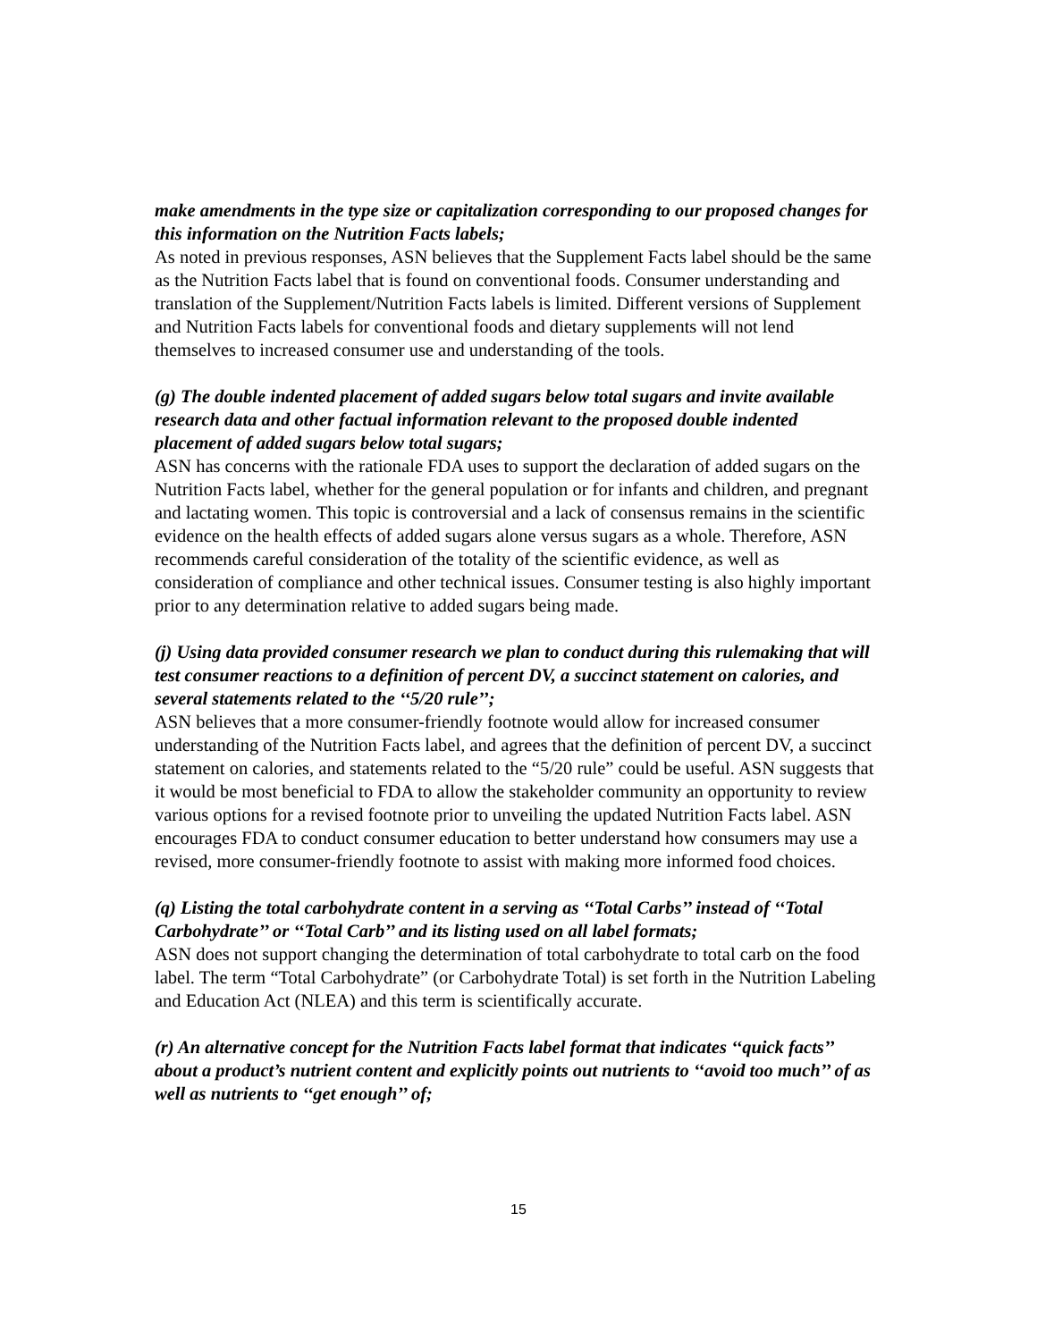make amendments in the type size or capitalization corresponding to our proposed changes for this information on the Nutrition Facts labels;
As noted in previous responses, ASN believes that the Supplement Facts label should be the same as the Nutrition Facts label that is found on conventional foods. Consumer understanding and translation of the Supplement/Nutrition Facts labels is limited. Different versions of Supplement and Nutrition Facts labels for conventional foods and dietary supplements will not lend themselves to increased consumer use and understanding of the tools.
(g) The double indented placement of added sugars below total sugars and invite available research data and other factual information relevant to the proposed double indented placement of added sugars below total sugars;
ASN has concerns with the rationale FDA uses to support the declaration of added sugars on the Nutrition Facts label, whether for the general population or for infants and children, and pregnant and lactating women. This topic is controversial and a lack of consensus remains in the scientific evidence on the health effects of added sugars alone versus sugars as a whole. Therefore, ASN recommends careful consideration of the totality of the scientific evidence, as well as consideration of compliance and other technical issues. Consumer testing is also highly important prior to any determination relative to added sugars being made.
(j) Using data provided consumer research we plan to conduct during this rulemaking that will test consumer reactions to a definition of percent DV, a succinct statement on calories, and several statements related to the ‘‘5/20 rule’’;
ASN believes that a more consumer-friendly footnote would allow for increased consumer understanding of the Nutrition Facts label, and agrees that the definition of percent DV, a succinct statement on calories, and statements related to the “5/20 rule” could be useful. ASN suggests that it would be most beneficial to FDA to allow the stakeholder community an opportunity to review various options for a revised footnote prior to unveiling the updated Nutrition Facts label. ASN encourages FDA to conduct consumer education to better understand how consumers may use a revised, more consumer-friendly footnote to assist with making more informed food choices.
(q) Listing the total carbohydrate content in a serving as ‘‘Total Carbs’’ instead of ‘‘Total Carbohydrate’’ or ‘‘Total Carb’’ and its listing used on all label formats;
ASN does not support changing the determination of total carbohydrate to total carb on the food label. The term “Total Carbohydrate” (or Carbohydrate Total) is set forth in the Nutrition Labeling and Education Act (NLEA) and this term is scientifically accurate.
(r) An alternative concept for the Nutrition Facts label format that indicates ‘‘quick facts’’ about a product’s nutrient content and explicitly points out nutrients to ‘‘avoid too much’’ of as well as nutrients to ‘‘get enough’’ of;
15